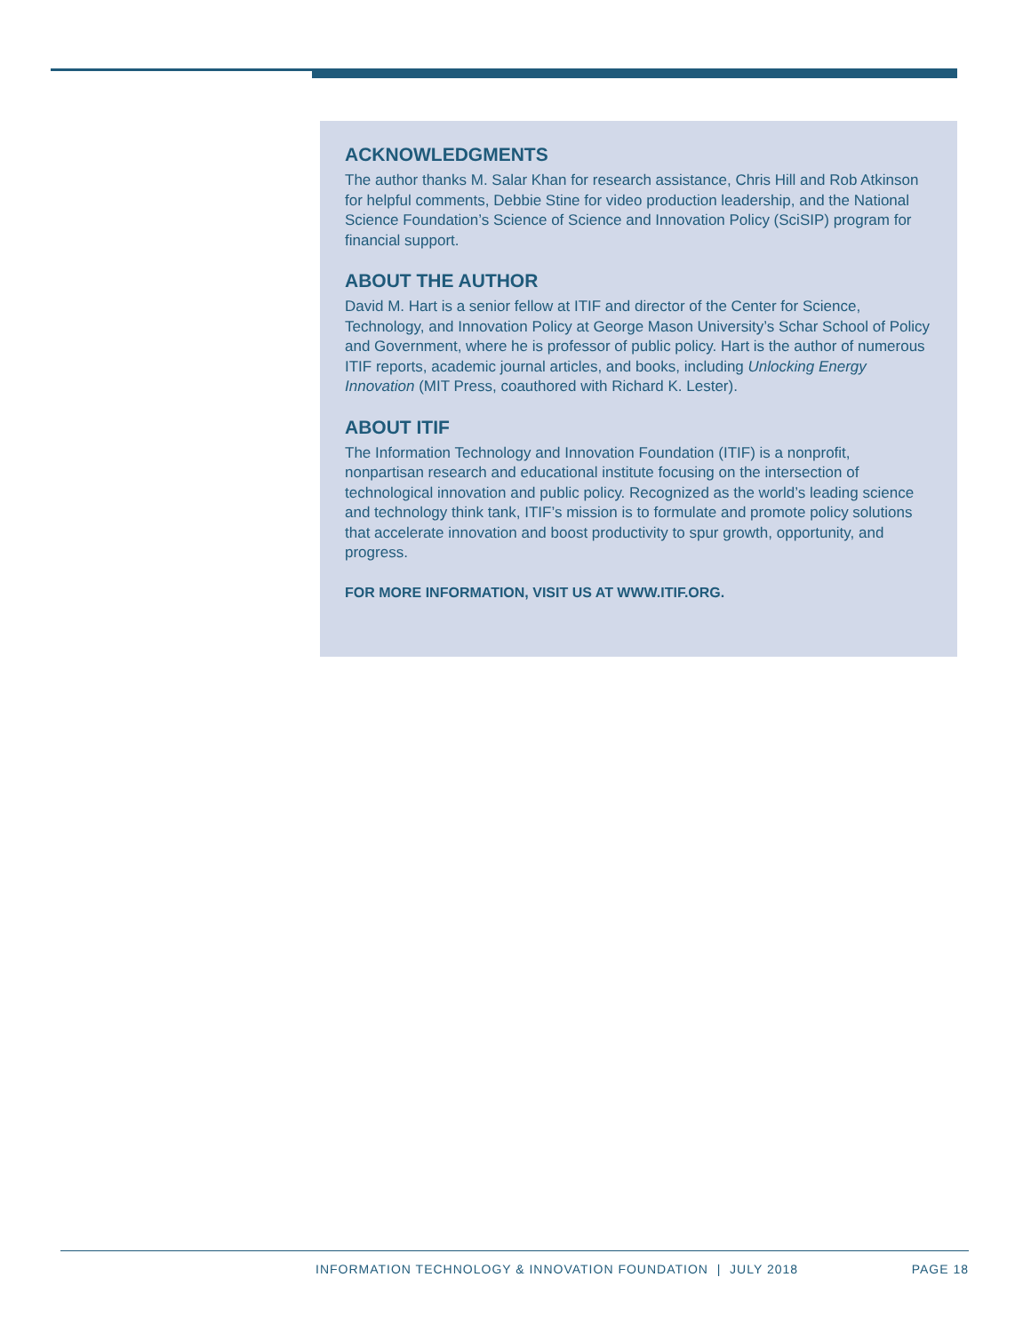ACKNOWLEDGMENTS
The author thanks M. Salar Khan for research assistance, Chris Hill and Rob Atkinson for helpful comments, Debbie Stine for video production leadership, and the National Science Foundation’s Science of Science and Innovation Policy (SciSIP) program for financial support.
ABOUT THE AUTHOR
David M. Hart is a senior fellow at ITIF and director of the Center for Science, Technology, and Innovation Policy at George Mason University’s Schar School of Policy and Government, where he is professor of public policy. Hart is the author of numerous ITIF reports, academic journal articles, and books, including Unlocking Energy Innovation (MIT Press, coauthored with Richard K. Lester).
ABOUT ITIF
The Information Technology and Innovation Foundation (ITIF) is a nonprofit, nonpartisan research and educational institute focusing on the intersection of technological innovation and public policy. Recognized as the world’s leading science and technology think tank, ITIF’s mission is to formulate and promote policy solutions that accelerate innovation and boost productivity to spur growth, opportunity, and progress.
FOR MORE INFORMATION, VISIT US AT WWW.ITIF.ORG.
INFORMATION TECHNOLOGY & INNOVATION FOUNDATION | JULY 2018 PAGE 18